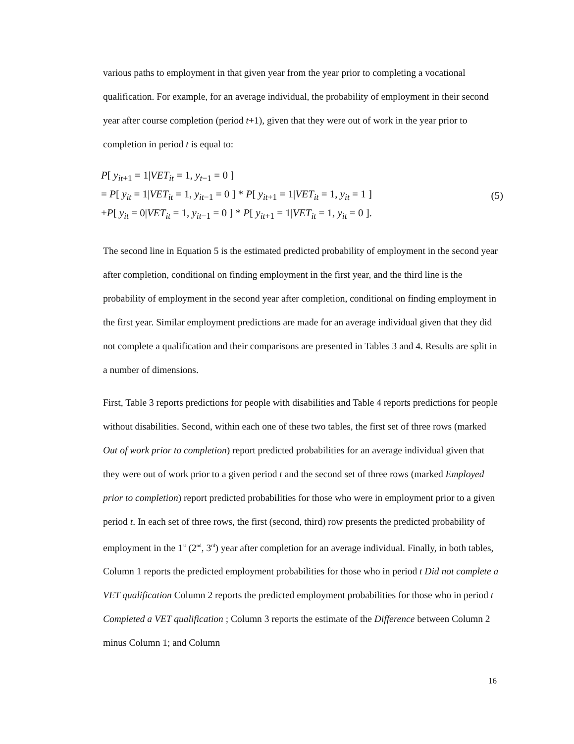various paths to employment in that given year from the year prior to completing a vocational qualification. For example, for an average individual, the probability of employment in their second year after course completion (period t+1), given that they were out of work in the year prior to completion in period t is equal to:
P[ y<sub>it+1</sub> = 1|VET<sub>it</sub> = 1, y<sub>t−1</sub> = 0 ]
= P[ y<sub>it</sub> = 1|VET<sub>it</sub> = 1, y<sub>it−1</sub> = 0 ] * P[ y<sub>it+1</sub> = 1|VET<sub>it</sub> = 1, y<sub>it</sub> = 1 ]
+P[ y<sub>it</sub> = 0|VET<sub>it</sub> = 1, y<sub>it−1</sub> = 0 ] * P[ y<sub>it+1</sub> = 1|VET<sub>it</sub> = 1, y<sub>it</sub> = 0 ].
(5)
The second line in Equation 5 is the estimated predicted probability of employment in the second year after completion, conditional on finding employment in the first year, and the third line is the probability of employment in the second year after completion, conditional on finding employment in the first year. Similar employment predictions are made for an average individual given that they did not complete a qualification and their comparisons are presented in Tables 3 and 4. Results are split in a number of dimensions.
First, Table 3 reports predictions for people with disabilities and Table 4 reports predictions for people without disabilities. Second, within each one of these two tables, the first set of three rows (marked Out of work prior to completion) report predicted probabilities for an average individual given that they were out of work prior to a given period t and the second set of three rows (marked Employed prior to completion) report predicted probabilities for those who were in employment prior to a given period t. In each set of three rows, the first (second, third) row presents the predicted probability of employment in the 1<sup>st</sup> (2<sup>nd</sup>, 3<sup>rd</sup>) year after completion for an average individual. Finally, in both tables, Column 1 reports the predicted employment probabilities for those who in period t Did not complete a VET qualification Column 2 reports the predicted employment probabilities for those who in period t Completed a VET qualification ; Column 3 reports the estimate of the Difference between Column 2 minus Column 1; and Column
16